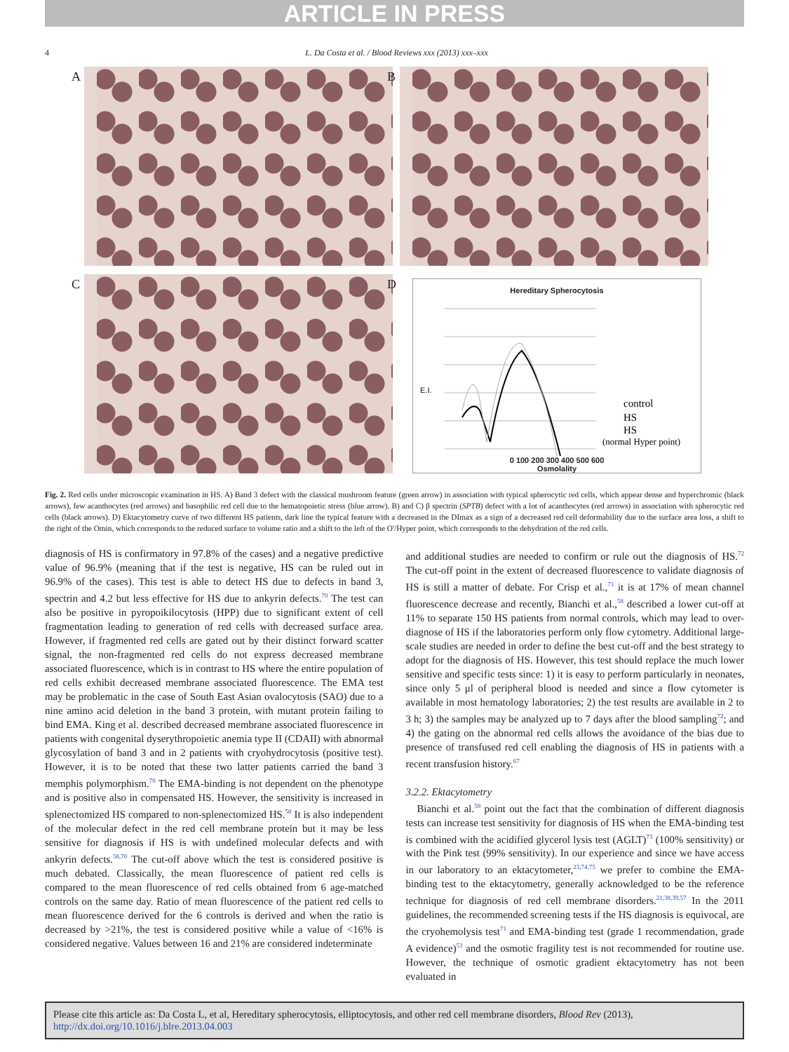ARTICLE IN PRESS
4 L. Da Costa et al. / Blood Reviews xxx (2013) xxx–xxx
A
B
C
D
Hereditary Spherocytosis
E.I.
control
HS
HS
(normal Hyper point)
0 100 200 300 400 500 600
Osmolality
Fig. 2. Red cells under microscopic examination in HS. A) Band 3 defect with the classical mushroom feature (green arrow) in association with typical spherocytic red cells, which appear dense and hyperchromic (black arrows), few acanthocytes (red arrows) and basophilic red cell due to the hematopoietic stress (blue arrow). B) and C) β spectrin (SPTB) defect with a lot of acanthocytes (red arrows) in association with spherocytic red cells (black arrows). D) Ektacytometry curve of two different HS patients, dark line the typical feature with a decreased in the DImax as a sign of a decreased red cell deformability due to the surface area loss, a shift to the right of the Omin, which corresponds to the reduced surface to volume ratio and a shift to the left of the O'/Hyper point, which corresponds to the dehydration of the red cells.
diagnosis of HS is confirmatory in 97.8% of the cases) and a negative predictive value of 96.9% (meaning that if the test is negative, HS can be ruled out in 96.9% of the cases). This test is able to detect HS due to defects in band 3, spectrin and 4.2 but less effective for HS due to ankyrin defects.<sup>70</sup> The test can also be positive in pyropoikilocytosis (HPP) due to significant extent of cell fragmentation leading to generation of red cells with decreased surface area. However, if fragmented red cells are gated out by their distinct forward scatter signal, the non-fragmented red cells do not express decreased membrane associated fluorescence, which is in contrast to HS where the entire population of red cells exhibit decreased membrane associated fluorescence. The EMA test may be problematic in the case of South East Asian ovalocytosis (SAO) due to a nine amino acid deletion in the band 3 protein, with mutant protein failing to bind EMA. King et al. described decreased membrane associated fluorescence in patients with congenital dyserythropoietic anemia type II (CDAII) with abnormal glycosylation of band 3 and in 2 patients with cryohydrocytosis (positive test). However, it is to be noted that these two latter patients carried the band 3 memphis polymorphism.<sup>70</sup> The EMA-binding is not dependent on the phenotype and is positive also in compensated HS. However, the sensitivity is increased in splenectomized HS compared to non-splenectomized HS.<sup>58</sup> It is also independent of the molecular defect in the red cell membrane protein but it may be less sensitive for diagnosis if HS is with undefined molecular defects and with ankyrin defects.<sup>58,70</sup> The cut-off above which the test is considered positive is much debated. Classically, the mean fluorescence of patient red cells is compared to the mean fluorescence of red cells obtained from 6 age-matched controls on the same day. Ratio of mean fluorescence of the patient red cells to mean fluorescence derived for the 6 controls is derived and when the ratio is decreased by >21%, the test is considered positive while a value of <16% is considered negative. Values between 16 and 21% are considered indeterminate
and additional studies are needed to confirm or rule out the diagnosis of HS.<sup>72</sup> The cut-off point in the extent of decreased fluorescence to validate diagnosis of HS is still a matter of debate. For Crisp et al.,<sup>71</sup> it is at 17% of mean channel fluorescence decrease and recently, Bianchi et al.,<sup>58</sup> described a lower cut-off at 11% to separate 150 HS patients from normal controls, which may lead to over-diagnose of HS if the laboratories perform only flow cytometry. Additional large-scale studies are needed in order to define the best cut-off and the best strategy to adopt for the diagnosis of HS. However, this test should replace the much lower sensitive and specific tests since: 1) it is easy to perform particularly in neonates, since only 5 μl of peripheral blood is needed and since a flow cytometer is available in most hematology laboratories; 2) the test results are available in 2 to 3 h; 3) the samples may be analyzed up to 7 days after the blood sampling<sup>72</sup>; and 4) the gating on the abnormal red cells allows the avoidance of the bias due to presence of transfused red cell enabling the diagnosis of HS in patients with a recent transfusion history.<sup>67</sup>
3.2.2. Ektacytometry
Bianchi et al.<sup>58</sup> point out the fact that the combination of different diagnosis tests can increase test sensitivity for diagnosis of HS when the EMA-binding test is combined with the acidified glycerol lysis test (AGLT)<sup>73</sup> (100% sensitivity) or with the Pink test (99% sensitivity). In our experience and since we have access in our laboratory to an ektacytometer,<sup>23,74,75</sup> we prefer to combine the EMA-binding test to the ektacytometry, generally acknowledged to be the reference technique for diagnosis of red cell membrane disorders.<sup>21,38,39,57</sup> In the 2011 guidelines, the recommended screening tests if the HS diagnosis is equivocal, are the cryohemolysis test<sup>71</sup> and EMA-binding test (grade 1 recommendation, grade A evidence)<sup>53</sup> and the osmotic fragility test is not recommended for routine use. However, the technique of osmotic gradient ektacytometry has not been evaluated in
Please cite this article as: Da Costa L, et al, Hereditary spherocytosis, elliptocytosis, and other red cell membrane disorders, Blood Rev (2013), http://dx.doi.org/10.1016/j.blre.2013.04.003